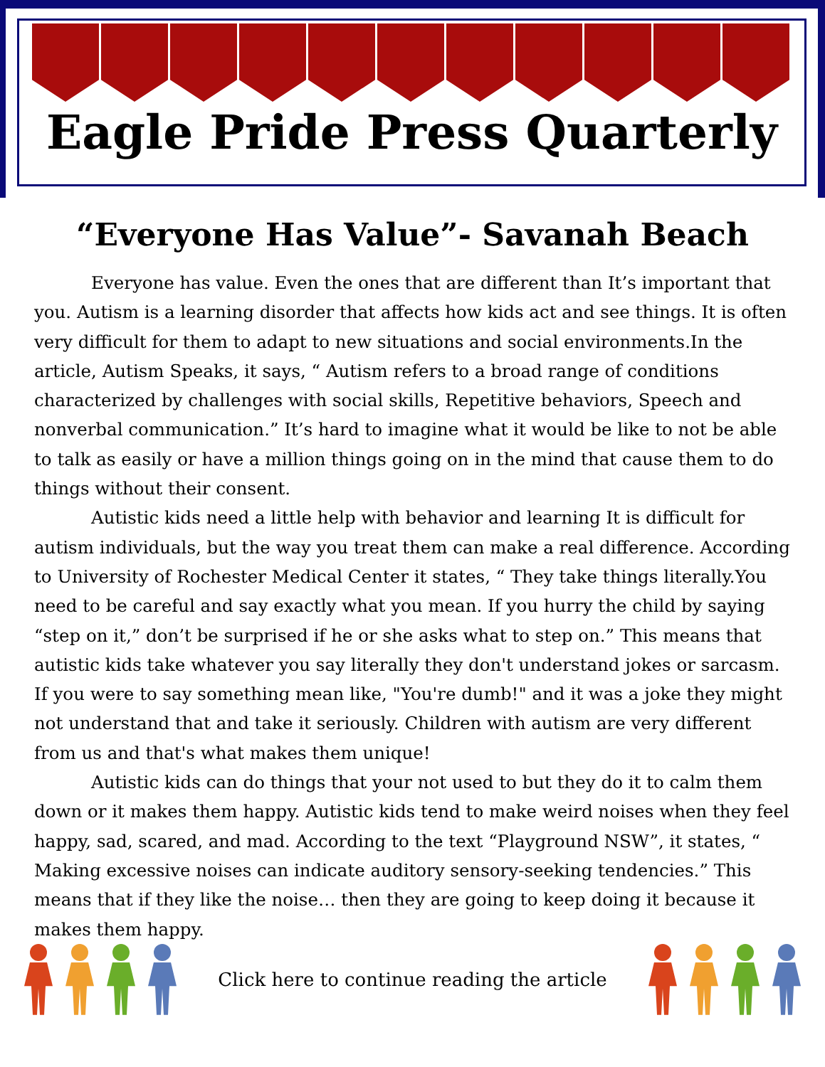Eagle Pride Press Quarterly
“Everyone Has Value”- Savanah Beach
Everyone has value. Even the ones that are different than It’s important that you. Autism is a learning disorder that affects how kids act and see things. It is often very difficult for them to adapt to new situations and social environments.In the article, Autism Speaks, it says, “ Autism refers to a broad range of conditions characterized by challenges with social skills, Repetitive behaviors, Speech and nonverbal communication.” It’s hard to imagine what it would be like to not be able to talk as easily or have a million things going on in the mind that cause them to do things without their consent.
Autistic kids need a little help with behavior and learning It is difficult for autism individuals, but the way you treat them can make a real difference. According to University of Rochester Medical Center it states, “ They take things literally.You need to be careful and say exactly what you mean. If you hurry the child by saying “step on it,” don’t be surprised if he or she asks what to step on.” This means that autistic kids take whatever you say literally they don't understand jokes or sarcasm. If you were to say something mean like, "You're dumb!" and it was a joke they might not understand that and take it seriously. Children with autism are very different from us and that's what makes them unique!
Autistic kids can do things that your not used to but they do it to calm them down or it makes them happy. Autistic kids tend to make weird noises when they feel happy, sad, scared, and mad. According to the text “Playground NSW”, it states, “ Making excessive noises can indicate auditory sensory-seeking tendencies.” This means that if they like the noise… then they are going to keep doing it because it makes them happy.
Click here to continue reading the article